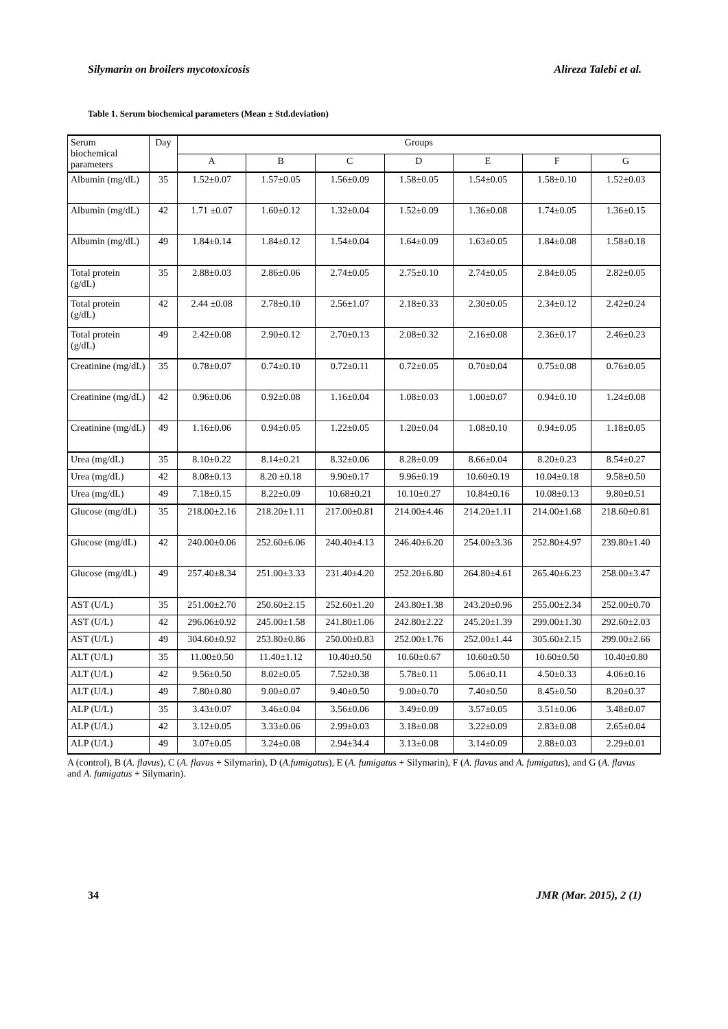Silymarin on broilers mycotoxicosis Alireza Talebi et al.
Table 1. Serum biochemical parameters (Mean ± Std.deviation)
| Serum biochemical parameters | Day | Groups | | | | | | |
| | | A | B | C | D | E | F | G |
| Albumin (mg/dL) | 35 | 1.52±0.07 | 1.57±0.05 | 1.56±0.09 | 1.58±0.05 | 1.54±0.05 | 1.58±0.10 | 1.52±0.03 |
| Albumin (mg/dL) | 42 | 1.71 ±0.07 | 1.60±0.12 | 1.32±0.04 | 1.52±0.09 | 1.36±0.08 | 1.74±0.05 | 1.36±0.15 |
| Albumin (mg/dL) | 49 | 1.84±0.14 | 1.84±0.12 | 1.54±0.04 | 1.64±0.09 | 1.63±0.05 | 1.84±0.08 | 1.58±0.18 |
| Total protein (g/dL) | 35 | 2.88±0.03 | 2.86±0.06 | 2.74±0.05 | 2.75±0.10 | 2.74±0.05 | 2.84±0.05 | 2.82±0.05 |
| Total protein (g/dL) | 42 | 2.44 ±0.08 | 2.78±0.10 | 2.56±1.07 | 2.18±0.33 | 2.30±0.05 | 2.34±0.12 | 2.42±0.24 |
| Total protein (g/dL) | 49 | 2.42±0.08 | 2.90±0.12 | 2.70±0.13 | 2.08±0.32 | 2.16±0.08 | 2.36±0.17 | 2.46±0.23 |
| Creatinine (mg/dL) | 35 | 0.78±0.07 | 0.74±0.10 | 0.72±0.11 | 0.72±0.05 | 0.70±0.04 | 0.75±0.08 | 0.76±0.05 |
| Creatinine (mg/dL) | 42 | 0.96±0.06 | 0.92±0.08 | 1.16±0.04 | 1.08±0.03 | 1.00±0.07 | 0.94±0.10 | 1.24±0.08 |
| Creatinine (mg/dL) | 49 | 1.16±0.06 | 0.94±0.05 | 1.22±0.05 | 1.20±0.04 | 1.08±0.10 | 0.94±0.05 | 1.18±0.05 |
| Urea (mg/dL) | 35 | 8.10±0.22 | 8.14±0.21 | 8.32±0.06 | 8.28±0.09 | 8.66±0.04 | 8.20±0.23 | 8.54±0.27 |
| Urea (mg/dL) | 42 | 8.08±0.13 | 8.20 ±0.18 | 9.90±0.17 | 9.96±0.19 | 10.60±0.19 | 10.04±0.18 | 9.58±0.50 |
| Urea (mg/dL) | 49 | 7.18±0.15 | 8.22±0.09 | 10.68±0.21 | 10.10±0.27 | 10.84±0.16 | 10.08±0.13 | 9.80±0.51 |
| Glucose (mg/dL) | 35 | 218.00±2.16 | 218.20±1.11 | 217.00±0.81 | 214.00±4.46 | 214.20±1.11 | 214.00±1.68 | 218.60±0.81 |
| Glucose (mg/dL) | 42 | 240.00±0.06 | 252.60±6.06 | 240.40±4.13 | 246.40±6.20 | 254.00±3.36 | 252.80±4.97 | 239.80±1.40 |
| Glucose (mg/dL) | 49 | 257.40±8.34 | 251.00±3.33 | 231.40±4.20 | 252.20±6.80 | 264.80±4.61 | 265.40±6.23 | 258.00±3.47 |
| AST (U/L) | 35 | 251.00±2.70 | 250.60±2.15 | 252.60±1.20 | 243.80±1.38 | 243.20±0.96 | 255.00±2.34 | 252.00±0.70 |
| AST (U/L) | 42 | 296.06±0.92 | 245.00±1.58 | 241.80±1.06 | 242.80±2.22 | 245.20±1.39 | 299.00±1.30 | 292.60±2.03 |
| AST (U/L) | 49 | 304.60±0.92 | 253.80±0.86 | 250.00±0.83 | 252.00±1.76 | 252.00±1.44 | 305.60±2.15 | 299.00±2.66 |
| ALT (U/L) | 35 | 11.00±0.50 | 11.40±1.12 | 10.40±0.50 | 10.60±0.67 | 10.60±0.50 | 10.60±0.50 | 10.40±0.80 |
| ALT (U/L) | 42 | 9.56±0.50 | 8.02±0.05 | 7.52±0.38 | 5.78±0.11 | 5.06±0.11 | 4.50±0.33 | 4.06±0.16 |
| ALT (U/L) | 49 | 7.80±0.80 | 9.00±0.07 | 9.40±0.50 | 9.00±0.70 | 7.40±0.50 | 8.45±0.50 | 8.20±0.37 |
| ALP (U/L) | 35 | 3.43±0.07 | 3.46±0.04 | 3.56±0.06 | 3.49±0.09 | 3.57±0.05 | 3.51±0.06 | 3.48±0.07 |
| ALP (U/L) | 42 | 3.12±0.05 | 3.33±0.06 | 2.99±0.03 | 3.18±0.08 | 3.22±0.09 | 2.83±0.08 | 2.65±0.04 |
| ALP (U/L) | 49 | 3.07±0.05 | 3.24±0.08 | 2.94±34.4 | 3.13±0.08 | 3.14±0.09 | 2.88±0.03 | 2.29±0.01 |
A (control), B (A. flavus), C (A. flavus + Silymarin), D (A.fumigatus), E (A. fumigatus + Silymarin), F (A. flavus and A. fumigatus), and G (A. flavus and A. fumigatus + Silymarin).
34 JMR (Mar. 2015), 2 (1)